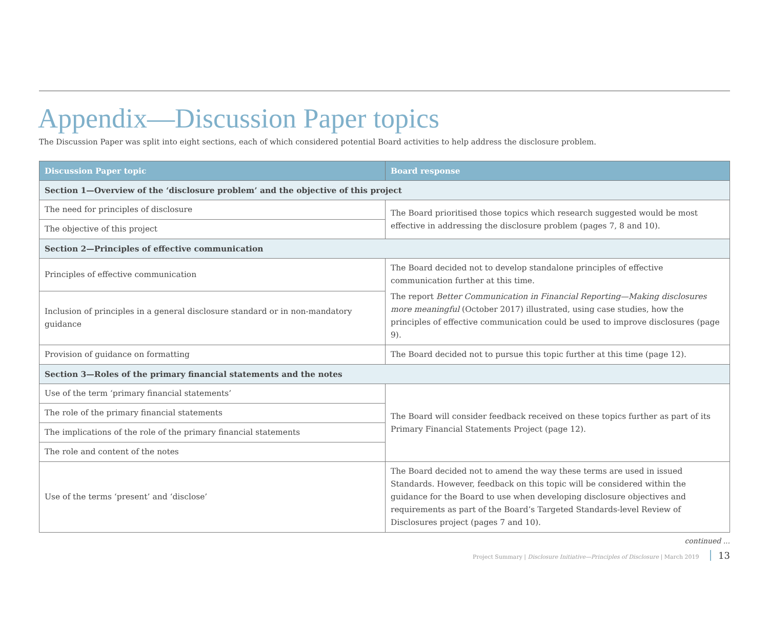Appendix—Discussion Paper topics
The Discussion Paper was split into eight sections, each of which considered potential Board activities to help address the disclosure problem.
| Discussion Paper topic | Board response |
| --- | --- |
| Section 1—Overview of the ‘disclosure problem’ and the objective of this project | |
| The need for principles of disclosure | The Board prioritised those topics which research suggested would be most effective in addressing the disclosure problem (pages 7, 8 and 10). |
| The objective of this project | |
| Section 2—Principles of effective communication | |
| Principles of effective communication | The Board decided not to develop standalone principles of effective communication further at this time. The report Better Communication in Financial Reporting—Making disclosures more meaningful (October 2017) illustrated, using case studies, how the principles of effective communication could be used to improve disclosures (page 9). |
| Inclusion of principles in a general disclosure standard or in non-mandatory guidance | |
| Provision of guidance on formatting | The Board decided not to pursue this topic further at this time (page 12). |
| Section 3—Roles of the primary financial statements and the notes | |
| Use of the term ‘primary financial statements’ | The Board will consider feedback received on these topics further as part of its Primary Financial Statements Project (page 12). |
| The role of the primary financial statements | |
| The implications of the role of the primary financial statements | |
| The role and content of the notes | |
| Use of the terms ‘present’ and ‘disclose’ | The Board decided not to amend the way these terms are used in issued Standards. However, feedback on this topic will be considered within the guidance for the Board to use when developing disclosure objectives and requirements as part of the Board’s Targeted Standards-level Review of Disclosures project (pages 7 and 10). |
continued ...
Project Summary | Disclosure Initiative—Principles of Disclosure | March 2019 13